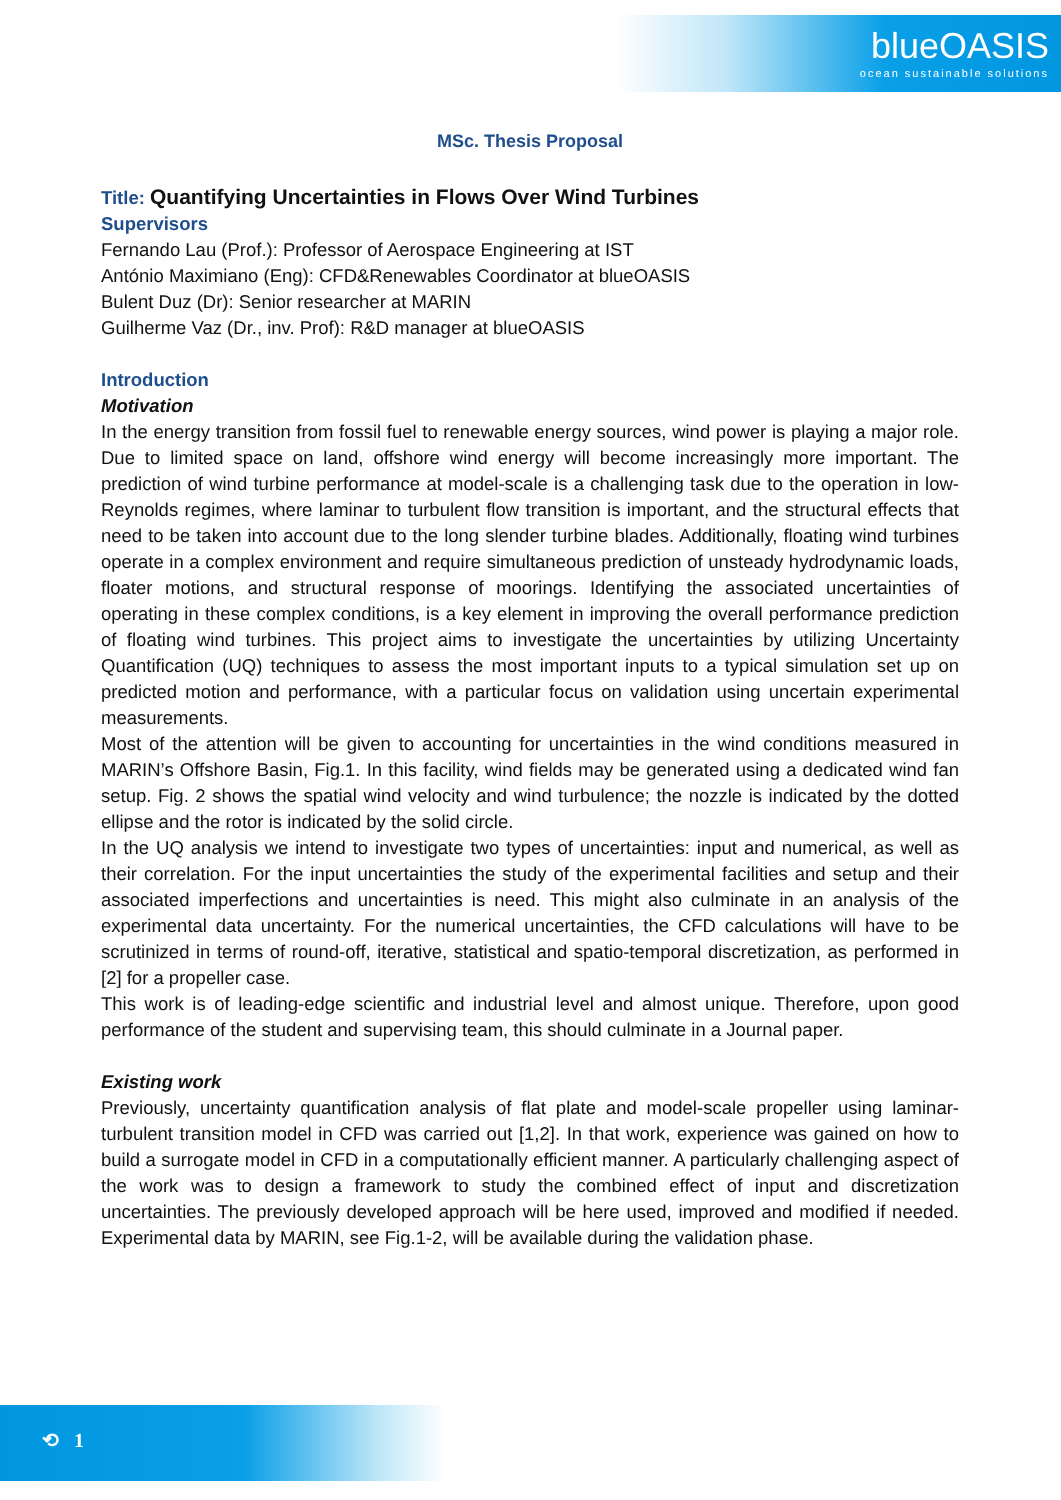blueOASIS
ocean sustainable solutions
MSc. Thesis Proposal
Title: Quantifying Uncertainties in Flows Over Wind Turbines
Supervisors
Fernando Lau (Prof.): Professor of Aerospace Engineering at IST
António Maximiano (Eng): CFD&Renewables Coordinator at blueOASIS
Bulent Duz (Dr): Senior researcher at MARIN
Guilherme Vaz (Dr., inv. Prof): R&D manager at blueOASIS
Introduction
Motivation
In the energy transition from fossil fuel to renewable energy sources, wind power is playing a major role. Due to limited space on land, offshore wind energy will become increasingly more important. The prediction of wind turbine performance at model-scale is a challenging task due to the operation in low-Reynolds regimes, where laminar to turbulent flow transition is important, and the structural effects that need to be taken into account due to the long slender turbine blades. Additionally, floating wind turbines operate in a complex environment and require simultaneous prediction of unsteady hydrodynamic loads, floater motions, and structural response of moorings. Identifying the associated uncertainties of operating in these complex conditions, is a key element in improving the overall performance prediction of floating wind turbines. This project aims to investigate the uncertainties by utilizing Uncertainty Quantification (UQ) techniques to assess the most important inputs to a typical simulation set up on predicted motion and performance, with a particular focus on validation using uncertain experimental measurements.
Most of the attention will be given to accounting for uncertainties in the wind conditions measured in MARIN’s Offshore Basin, Fig.1. In this facility, wind fields may be generated using a dedicated wind fan setup. Fig. 2 shows the spatial wind velocity and wind turbulence; the nozzle is indicated by the dotted ellipse and the rotor is indicated by the solid circle.
In the UQ analysis we intend to investigate two types of uncertainties: input and numerical, as well as their correlation. For the input uncertainties the study of the experimental facilities and setup and their associated imperfections and uncertainties is need. This might also culminate in an analysis of the experimental data uncertainty. For the numerical uncertainties, the CFD calculations will have to be scrutinized in terms of round-off, iterative, statistical and spatio-temporal discretization, as performed in [2] for a propeller case.
This work is of leading-edge scientific and industrial level and almost unique. Therefore, upon good performance of the student and supervising team, this should culminate in a Journal paper.
Existing work
Previously, uncertainty quantification analysis of flat plate and model-scale propeller using laminar-turbulent transition model in CFD was carried out [1,2]. In that work, experience was gained on how to build a surrogate model in CFD in a computationally efficient manner. A particularly challenging aspect of the work was to design a framework to study the combined effect of input and discretization uncertainties. The previously developed approach will be here used, improved and modified if needed. Experimental data by MARIN, see Fig.1-2, will be available during the validation phase.
⟲ 1